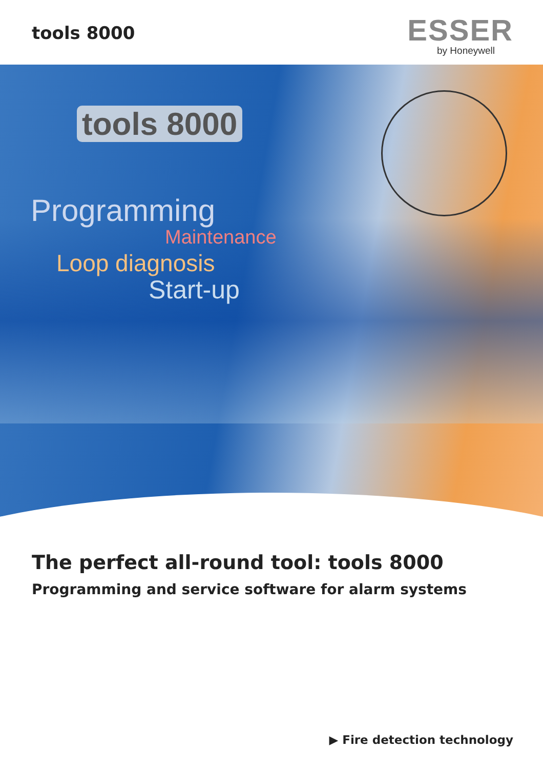tools 8000
ESSER
by Honeywell
tools 8000
Programming
Maintenance
Loop diagnosis
Start-up
The perfect all-round tool: tools 8000
Programming and service software for alarm systems
▶ Fire detection technology